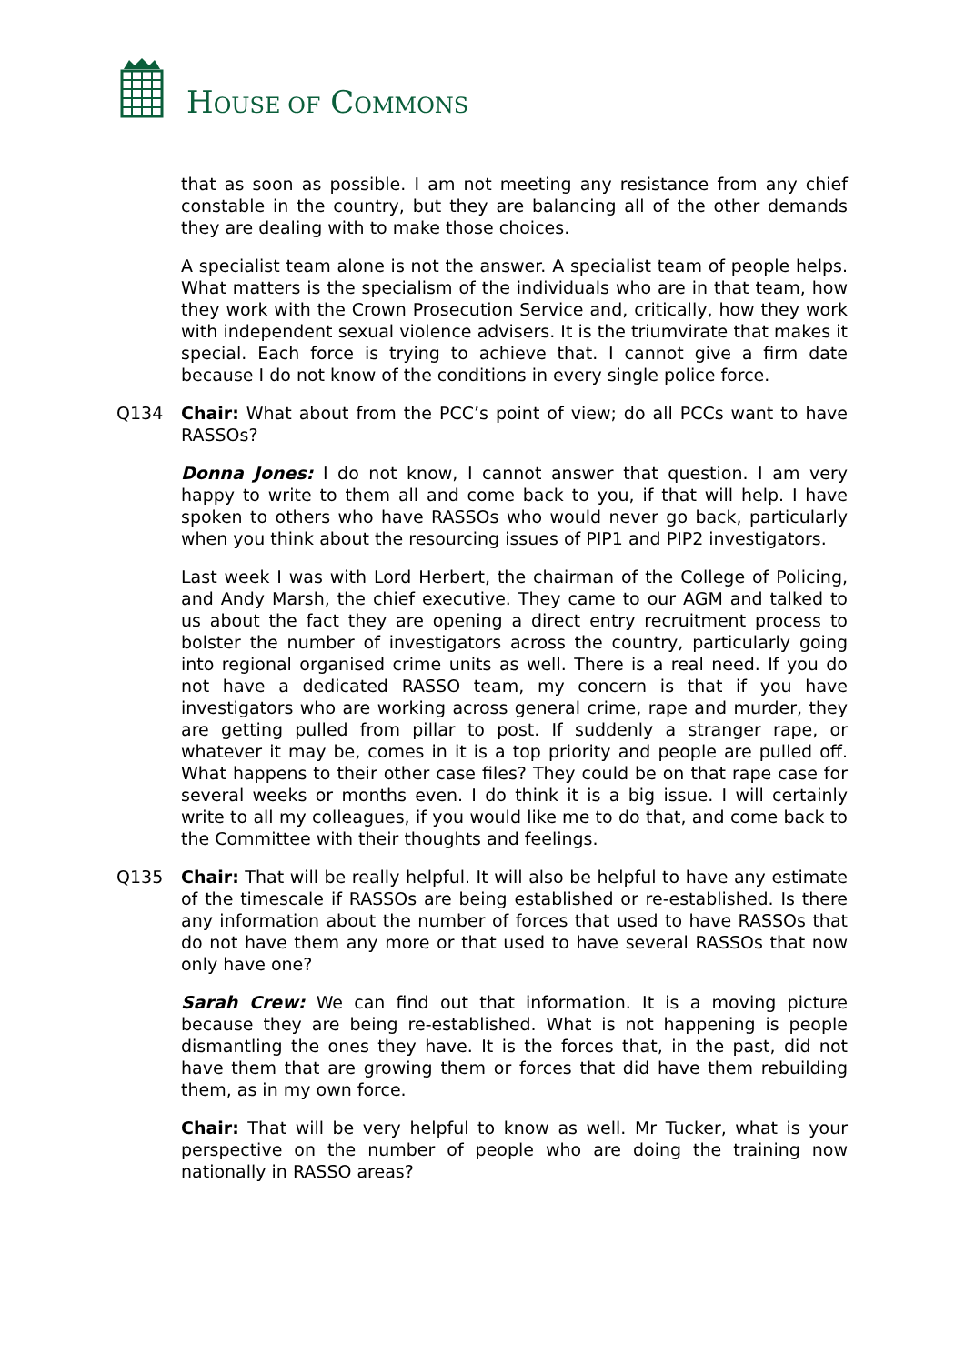HOUSE OF COMMONS
that as soon as possible. I am not meeting any resistance from any chief constable in the country, but they are balancing all of the other demands they are dealing with to make those choices.
A specialist team alone is not the answer. A specialist team of people helps. What matters is the specialism of the individuals who are in that team, how they work with the Crown Prosecution Service and, critically, how they work with independent sexual violence advisers. It is the triumvirate that makes it special. Each force is trying to achieve that. I cannot give a firm date because I do not know of the conditions in every single police force.
Q134 Chair: What about from the PCC’s point of view; do all PCCs want to have RASSOs?
Donna Jones: I do not know, I cannot answer that question. I am very happy to write to them all and come back to you, if that will help. I have spoken to others who have RASSOs who would never go back, particularly when you think about the resourcing issues of PIP1 and PIP2 investigators.
Last week I was with Lord Herbert, the chairman of the College of Policing, and Andy Marsh, the chief executive. They came to our AGM and talked to us about the fact they are opening a direct entry recruitment process to bolster the number of investigators across the country, particularly going into regional organised crime units as well. There is a real need. If you do not have a dedicated RASSO team, my concern is that if you have investigators who are working across general crime, rape and murder, they are getting pulled from pillar to post. If suddenly a stranger rape, or whatever it may be, comes in it is a top priority and people are pulled off. What happens to their other case files? They could be on that rape case for several weeks or months even. I do think it is a big issue. I will certainly write to all my colleagues, if you would like me to do that, and come back to the Committee with their thoughts and feelings.
Q135 Chair: That will be really helpful. It will also be helpful to have any estimate of the timescale if RASSOs are being established or re-established. Is there any information about the number of forces that used to have RASSOs that do not have them any more or that used to have several RASSOs that now only have one?
Sarah Crew: We can find out that information. It is a moving picture because they are being re-established. What is not happening is people dismantling the ones they have. It is the forces that, in the past, did not have them that are growing them or forces that did have them rebuilding them, as in my own force.
Chair: That will be very helpful to know as well. Mr Tucker, what is your perspective on the number of people who are doing the training now nationally in RASSO areas?